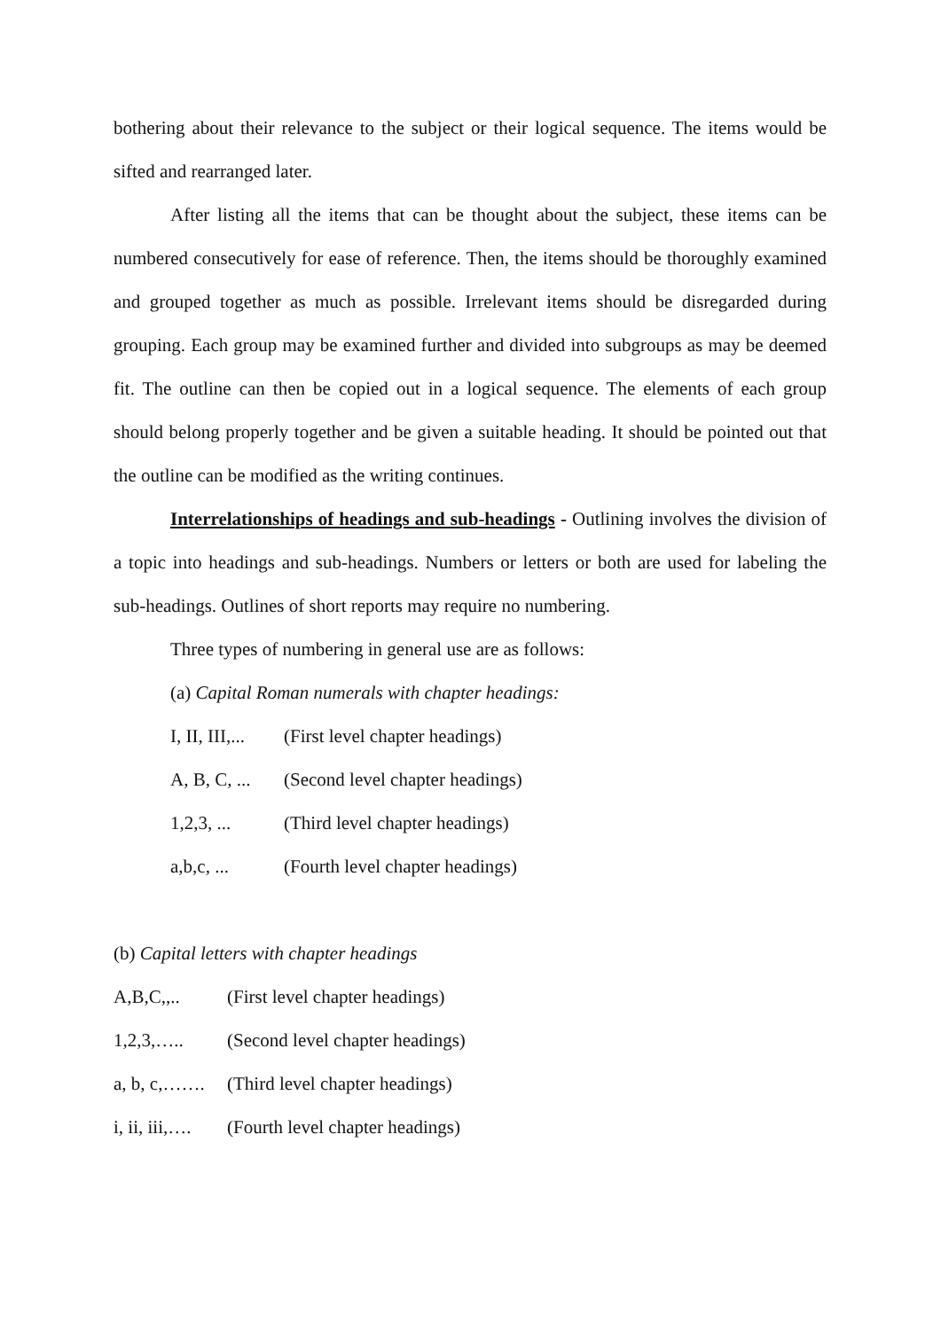bothering about their relevance to the subject or their logical sequence. The items would be sifted and rearranged later.
After listing all the items that can be thought about the subject, these items can be numbered consecutively for ease of reference. Then, the items should be thoroughly examined and grouped together as much as possible. Irrelevant items should be disregarded during grouping. Each group may be examined further and divided into subgroups as may be deemed fit. The outline can then be copied out in a logical sequence. The elements of each group should belong properly together and be given a suitable heading. It should be pointed out that the outline can be modified as the writing continues.
Interrelationships of headings and sub-headings - Outlining involves the division of a topic into headings and sub-headings. Numbers or letters or both are used for labeling the sub-headings. Outlines of short reports may require no numbering.
Three types of numbering in general use are as follows:
(a) Capital Roman numerals with chapter headings:
I, II, III,... (First level chapter headings)
A, B, C, ... (Second level chapter headings)
1,2,3, ... (Third level chapter headings)
a,b,c, ... (Fourth level chapter headings)
(b) Capital letters with chapter headings
A,B,C,,.. (First level chapter headings)
1,2,3,….. (Second level chapter headings)
a, b, c,……. (Third level chapter headings)
i, ii, iii,…. (Fourth level chapter headings)